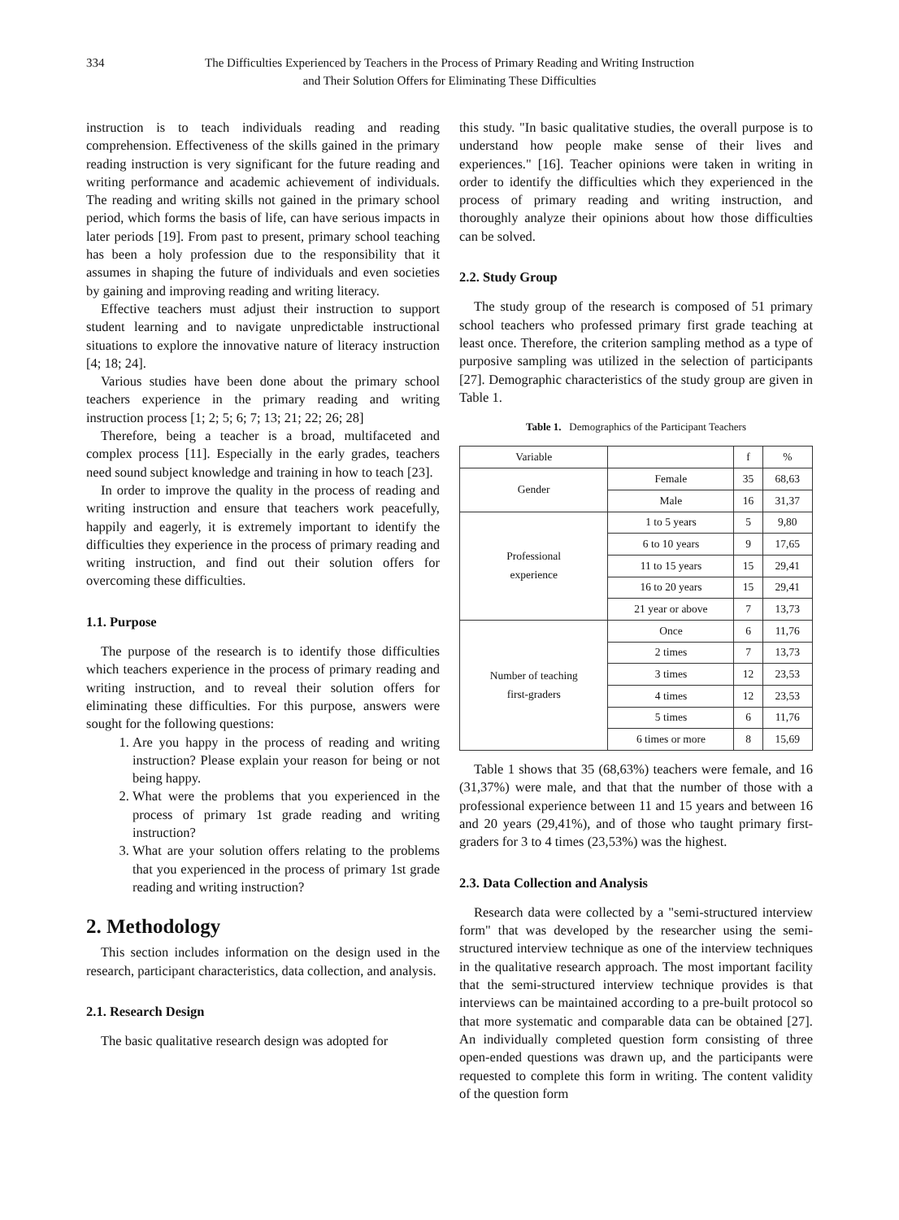334 The Difficulties Experienced by Teachers in the Process of Primary Reading and Writing Instruction
and Their Solution Offers for Eliminating These Difficulties
instruction is to teach individuals reading and reading comprehension. Effectiveness of the skills gained in the primary reading instruction is very significant for the future reading and writing performance and academic achievement of individuals. The reading and writing skills not gained in the primary school period, which forms the basis of life, can have serious impacts in later periods [19]. From past to present, primary school teaching has been a holy profession due to the responsibility that it assumes in shaping the future of individuals and even societies by gaining and improving reading and writing literacy.
Effective teachers must adjust their instruction to support student learning and to navigate unpredictable instructional situations to explore the innovative nature of literacy instruction [4; 18; 24].
Various studies have been done about the primary school teachers experience in the primary reading and writing instruction process [1; 2; 5; 6; 7; 13; 21; 22; 26; 28]
Therefore, being a teacher is a broad, multifaceted and complex process [11]. Especially in the early grades, teachers need sound subject knowledge and training in how to teach [23].
In order to improve the quality in the process of reading and writing instruction and ensure that teachers work peacefully, happily and eagerly, it is extremely important to identify the difficulties they experience in the process of primary reading and writing instruction, and find out their solution offers for overcoming these difficulties.
1.1. Purpose
The purpose of the research is to identify those difficulties which teachers experience in the process of primary reading and writing instruction, and to reveal their solution offers for eliminating these difficulties. For this purpose, answers were sought for the following questions:
1. Are you happy in the process of reading and writing instruction? Please explain your reason for being or not being happy.
2. What were the problems that you experienced in the process of primary 1st grade reading and writing instruction?
3. What are your solution offers relating to the problems that you experienced in the process of primary 1st grade reading and writing instruction?
2. Methodology
This section includes information on the design used in the research, participant characteristics, data collection, and analysis.
2.1. Research Design
The basic qualitative research design was adopted for
this study. "In basic qualitative studies, the overall purpose is to understand how people make sense of their lives and experiences." [16]. Teacher opinions were taken in writing in order to identify the difficulties which they experienced in the process of primary reading and writing instruction, and thoroughly analyze their opinions about how those difficulties can be solved.
2.2. Study Group
The study group of the research is composed of 51 primary school teachers who professed primary first grade teaching at least once. Therefore, the criterion sampling method as a type of purposive sampling was utilized in the selection of participants [27]. Demographic characteristics of the study group are given in Table 1.
Table 1. Demographics of the Participant Teachers
| Variable | | f | % |
| Gender | Female | 35 | 68,63 |
| | Male | 16 | 31,37 |
| Professional experience | 1 to 5 years | 5 | 9,80 |
| | 6 to 10 years | 9 | 17,65 |
| | 11 to 15 years | 15 | 29,41 |
| | 16 to 20 years | 15 | 29,41 |
| | 21 year or above | 7 | 13,73 |
| Number of teaching first-graders | Once | 6 | 11,76 |
| | 2 times | 7 | 13,73 |
| | 3 times | 12 | 23,53 |
| | 4 times | 12 | 23,53 |
| | 5 times | 6 | 11,76 |
| | 6 times or more | 8 | 15,69 |
Table 1 shows that 35 (68,63%) teachers were female, and 16 (31,37%) were male, and that that the number of those with a professional experience between 11 and 15 years and between 16 and 20 years (29,41%), and of those who taught primary first-graders for 3 to 4 times (23,53%) was the highest.
2.3. Data Collection and Analysis
Research data were collected by a "semi-structured interview form" that was developed by the researcher using the semi-structured interview technique as one of the interview techniques in the qualitative research approach. The most important facility that the semi-structured interview technique provides is that interviews can be maintained according to a pre-built protocol so that more systematic and comparable data can be obtained [27]. An individually completed question form consisting of three open-ended questions was drawn up, and the participants were requested to complete this form in writing. The content validity of the question form